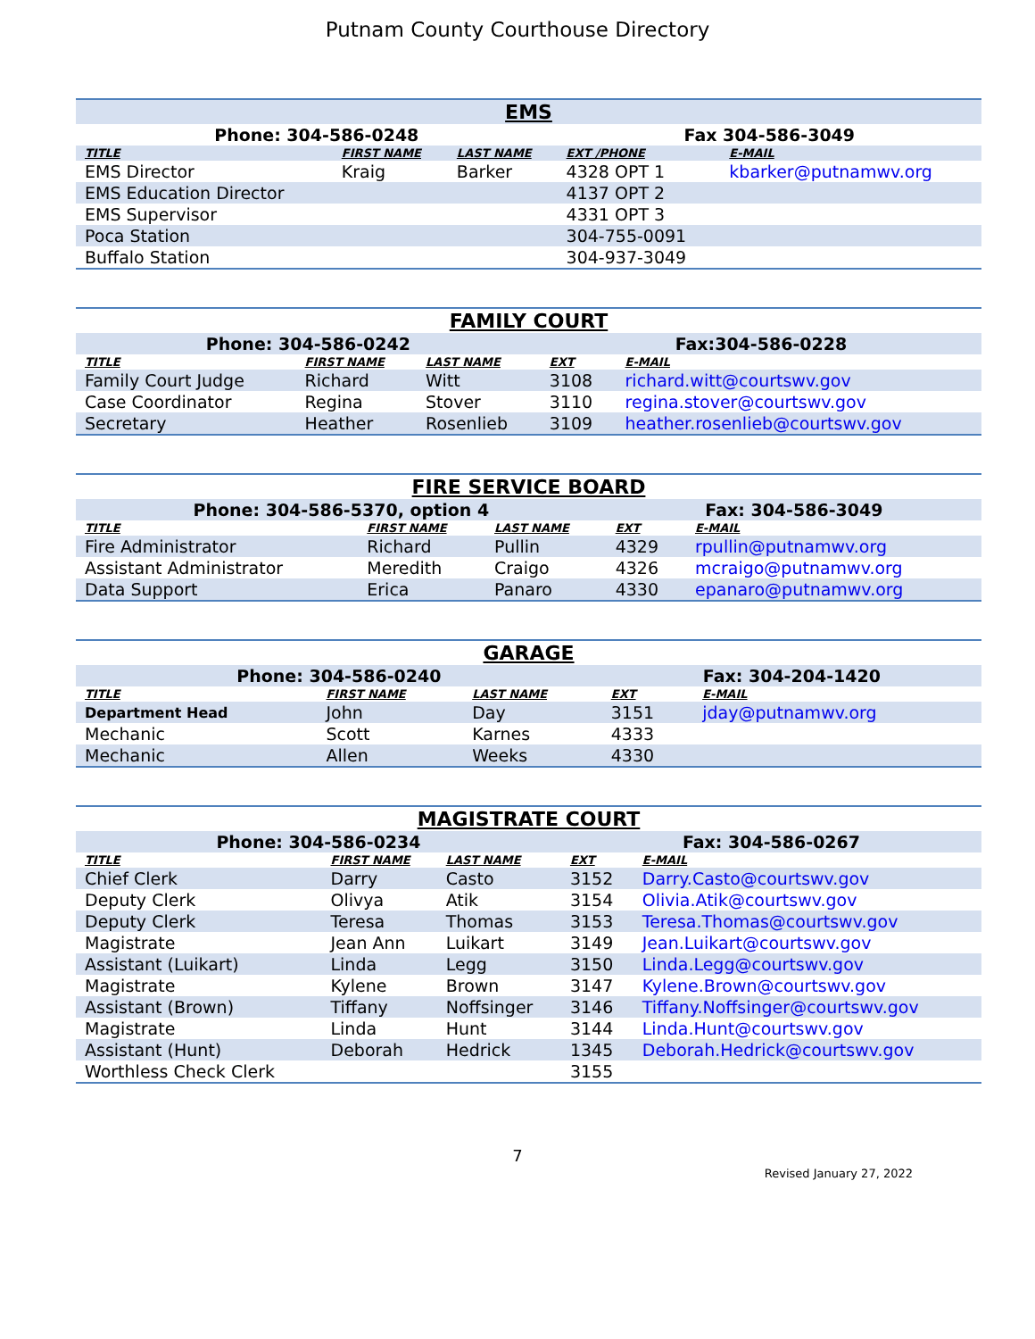Putnam County Courthouse Directory
| EMS | | | | |
| Phone: 304-586-0248 | | | Fax 304-586-3049 | |
| TITLE | FIRST NAME | LAST NAME | EXT /PHONE | E-MAIL |
| EMS Director | Kraig | Barker | 4328 OPT 1 | kbarker@putnamwv.org |
| EMS Education Director | | | 4137 OPT 2 | |
| EMS Supervisor | | | 4331 OPT 3 | |
| Poca Station | | | 304-755-0091 | |
| Buffalo Station | | | 304-937-3049 | |
| FAMILY COURT | | | | |
| Phone: 304-586-0242 | | | Fax:304-586-0228 | |
| TITLE | FIRST NAME | LAST NAME | EXT | E-MAIL |
| Family Court Judge | Richard | Witt | 3108 | richard.witt@courtswv.gov |
| Case Coordinator | Regina | Stover | 3110 | regina.stover@courtswv.gov |
| Secretary | Heather | Rosenlieb | 3109 | heather.rosenlieb@courtswv.gov |
| FIRE SERVICE BOARD | | | | |
| Phone: 304-586-5370, option 4 | | | Fax: 304-586-3049 | |
| TITLE | FIRST NAME | LAST NAME | EXT | E-MAIL |
| Fire Administrator | Richard | Pullin | 4329 | rpullin@putnamwv.org |
| Assistant Administrator | Meredith | Craigo | 4326 | mcraigo@putnamwv.org |
| Data Support | Erica | Panaro | 4330 | epanaro@putnamwv.org |
| GARAGE | | | | |
| Phone: 304-586-0240 | | | Fax: 304-204-1420 | |
| TITLE | FIRST NAME | LAST NAME | EXT | E-MAIL |
| Department Head | John | Day | 3151 | jday@putnamwv.org |
| Mechanic | Scott | Karnes | 4333 | |
| Mechanic | Allen | Weeks | 4330 | |
| MAGISTRATE COURT | | | | |
| Phone: 304-586-0234 | | | Fax: 304-586-0267 | |
| TITLE | FIRST NAME | LAST NAME | EXT | E-MAIL |
| Chief Clerk | Darry | Casto | 3152 | Darry.Casto@courtswv.gov |
| Deputy Clerk | Olivya | Atik | 3154 | Olivia.Atik@courtswv.gov |
| Deputy Clerk | Teresa | Thomas | 3153 | Teresa.Thomas@courtswv.gov |
| Magistrate | Jean Ann | Luikart | 3149 | Jean.Luikart@courtswv.gov |
| Assistant (Luikart) | Linda | Legg | 3150 | Linda.Legg@courtswv.gov |
| Magistrate | Kylene | Brown | 3147 | Kylene.Brown@courtswv.gov |
| Assistant (Brown) | Tiffany | Noffsinger | 3146 | Tiffany.Noffsinger@courtswv.gov |
| Magistrate | Linda | Hunt | 3144 | Linda.Hunt@courtswv.gov |
| Assistant (Hunt) | Deborah | Hedrick | 1345 | Deborah.Hedrick@courtswv.gov |
| Worthless Check Clerk | | | 3155 | |
7
Revised January 27, 2022